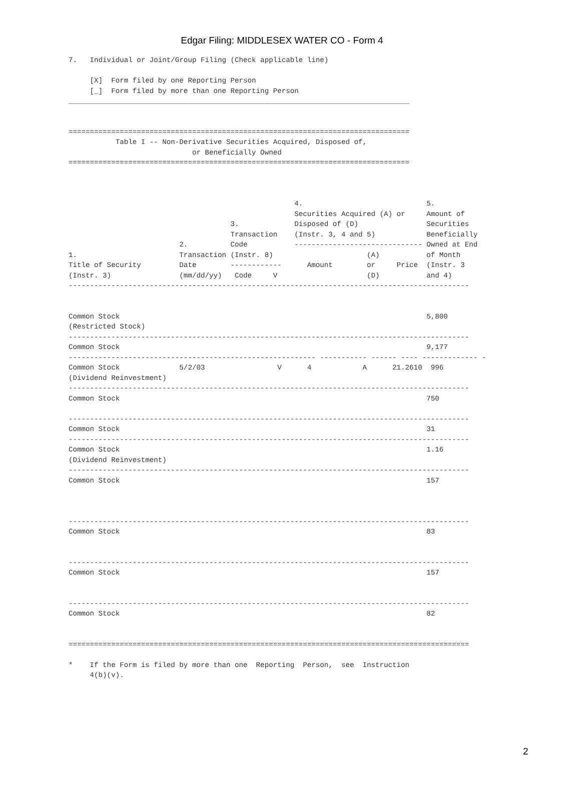Edgar Filing: MIDDLESEX WATER CO - Form 4
7.   Individual or Joint/Group Filing (Check applicable line)

     [X]  Form filed by one Reporting Person
     [_]  Form filed by more than one Reporting Person
________________________________________________________________________________


================================================================================
           Table I -- Non-Derivative Securities Acquired, Disposed of,
                             or Beneficially Owned
================================================================================



                                                     4.                             5.
                                                     Securities Acquired (A) or     Amount of
                                      3.             Disposed of (D)                Securities
                                      Transaction    (Instr. 3, 4 and 5)            Beneficially
                          2.          Code           ------------------------------ Owned at End
1.                        Transaction (Instr. 8)                      (A)           of Month
Title of Security         Date        ------------      Amount        or     Price  (Instr. 3
(Instr. 3)                (mm/dd/yy)   Code     V                     (D)           and 4)
----------------------------------------------------------------------------------------------


Common Stock                                                                        5,800
(Restricted Stock)
----------------------------------------------------------------------------------------------
Common Stock                                                                        9,177
---------------------------------------------------------- ----------- ------ ---- ------------- -
Common Stock              5/2/03                 V      4            A      21.2610  996
(Dividend Reinvestment)
----------------------------------------------------------------------------------------------
Common Stock                                                                        750

----------------------------------------------------------------------------------------------
Common Stock                                                                        31
----------------------------------------------------------------------------------------------
Common Stock                                                                        1.16
(Dividend Reinvestment)
----------------------------------------------------------------------------------------------
Common Stock                                                                        157



----------------------------------------------------------------------------------------------
Common Stock                                                                        83


----------------------------------------------------------------------------------------------
Common Stock                                                                        157


----------------------------------------------------------------------------------------------
Common Stock                                                                        82


==============================================================================================

*    If the Form is filed by more than one  Reporting  Person,  see  Instruction
     4(b)(v).
2